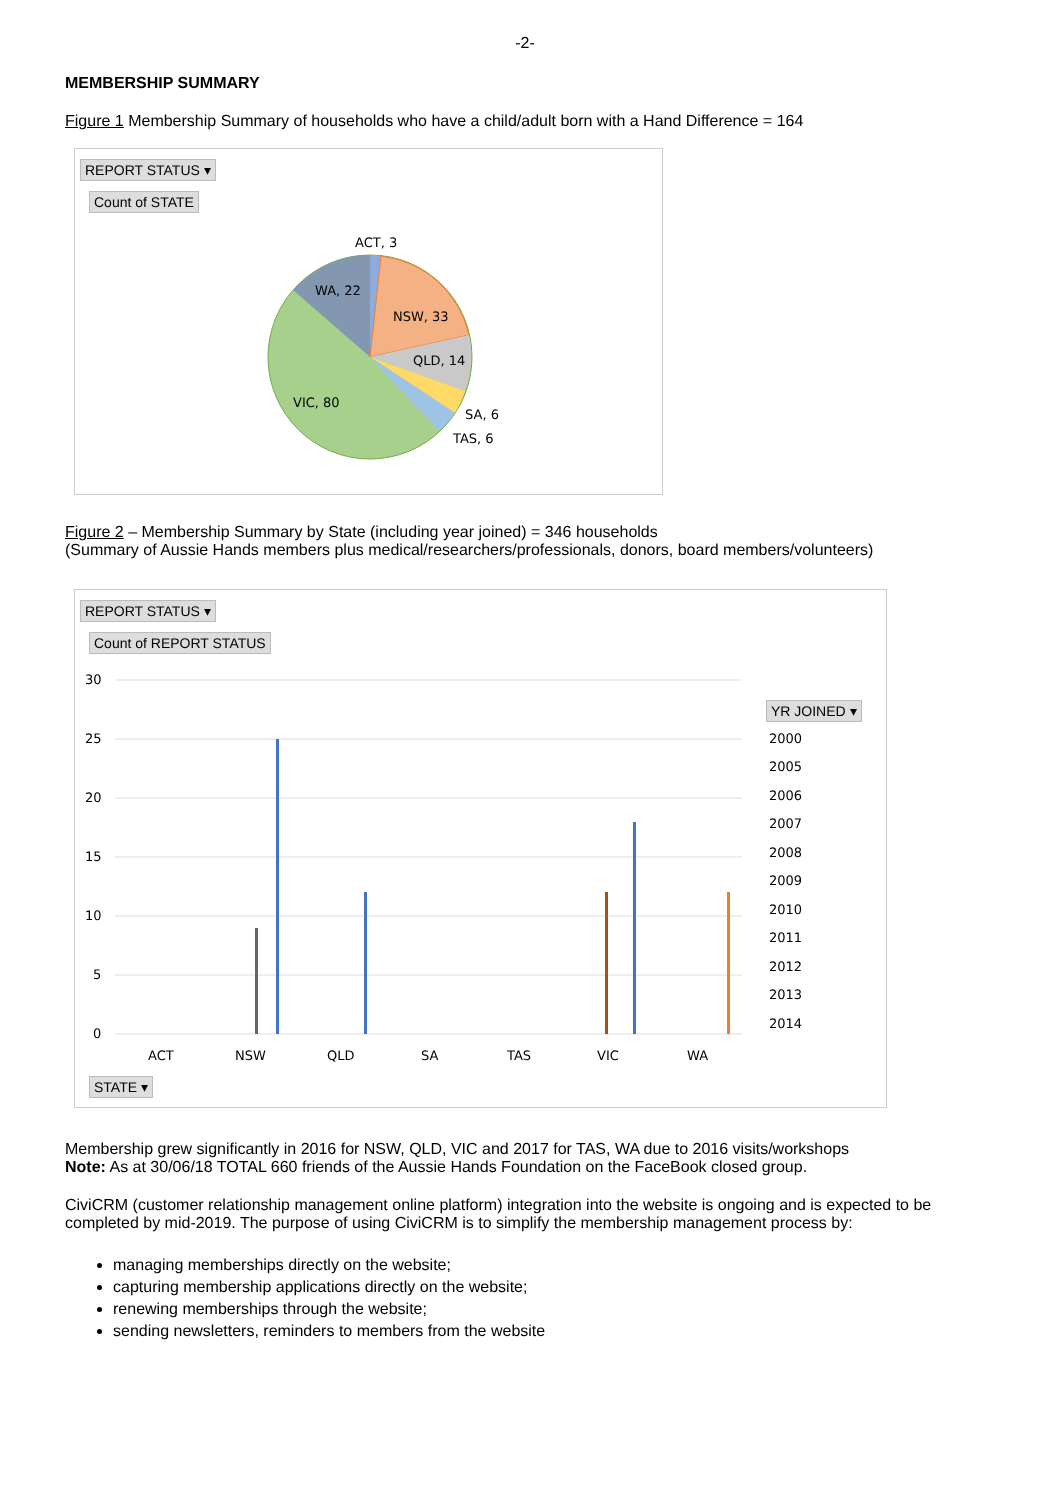-2-
MEMBERSHIP SUMMARY
Figure 1 Membership Summary of households who have a child/adult born with a Hand Difference = 164
REPORT STATUS ▾
Count of STATE
ACT, 3
NSW, 33
QLD, 14
SA, 6
TAS, 6
VIC, 80
WA, 22
Figure 2 – Membership Summary by State (including year joined) = 346 households
(Summary of Aussie Hands members plus medical/researchers/professionals, donors, board members/volunteers)
REPORT STATUS ▾
Count of REPORT STATUS
30
25
20
15
10
5
0
ACT
NSW
QLD
SA
TAS
VIC
WA
2000
2005
2006
2007
2008
2009
2010
2011
2012
2013
2014
YR JOINED ▾
STATE ▾
Membership grew significantly in 2016 for NSW, QLD, VIC and 2017 for TAS, WA due to 2016 visits/workshops
Note: As at 30/06/18 TOTAL 660 friends of the Aussie Hands Foundation on the FaceBook closed group.
CiviCRM (customer relationship management online platform) integration into the website is ongoing and is expected to be completed by mid-2019. The purpose of using CiviCRM is to simplify the membership management process by:
managing memberships directly on the website;
capturing membership applications directly on the website;
renewing memberships through the website;
sending newsletters, reminders to members from the website